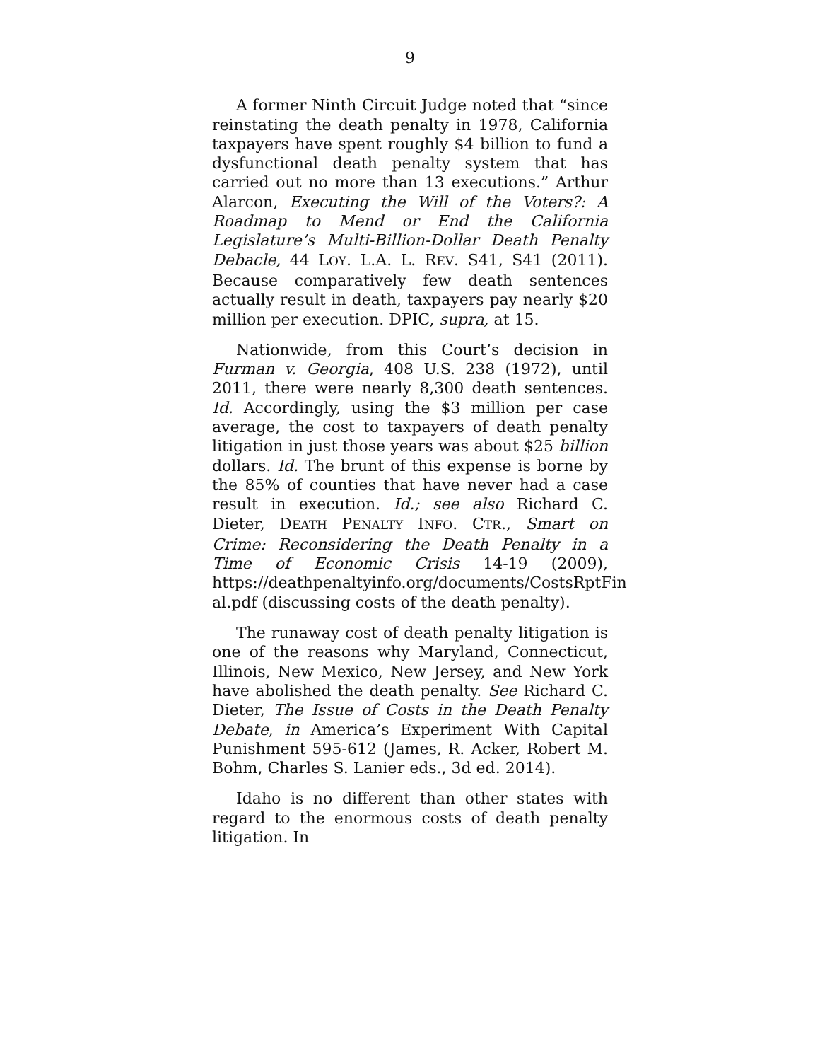9
A former Ninth Circuit Judge noted that “since reinstating the death penalty in 1978, California taxpayers have spent roughly $4 billion to fund a dysfunctional death penalty system that has carried out no more than 13 executions.” Arthur Alarcon, Executing the Will of the Voters?: A Roadmap to Mend or End the California Legislature’s Multi-Billion-Dollar Death Penalty Debacle, 44 LOY. L.A. L. REV. S41, S41 (2011). Because comparatively few death sentences actually result in death, taxpayers pay nearly $20 million per execution. DPIC, supra, at 15.
Nationwide, from this Court’s decision in Furman v. Georgia, 408 U.S. 238 (1972), until 2011, there were nearly 8,300 death sentences. Id. Accordingly, using the $3 million per case average, the cost to taxpayers of death penalty litigation in just those years was about $25 billion dollars. Id. The brunt of this expense is borne by the 85% of counties that have never had a case result in execution. Id.; see also Richard C. Dieter, DEATH PENALTY INFO. CTR., Smart on Crime: Reconsidering the Death Penalty in a Time of Economic Crisis 14-19 (2009), https://deathpenaltyinfo.org/documents/CostsRptFin al.pdf (discussing costs of the death penalty).
The runaway cost of death penalty litigation is one of the reasons why Maryland, Connecticut, Illinois, New Mexico, New Jersey, and New York have abolished the death penalty. See Richard C. Dieter, The Issue of Costs in the Death Penalty Debate, in America’s Experiment With Capital Punishment 595-612 (James, R. Acker, Robert M. Bohm, Charles S. Lanier eds., 3d ed. 2014).
Idaho is no different than other states with regard to the enormous costs of death penalty litigation. In